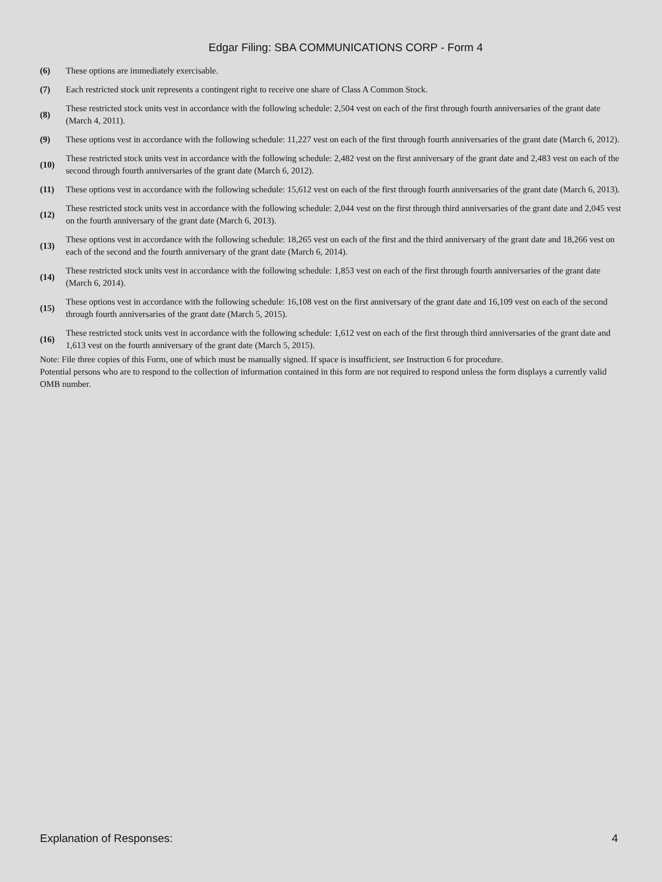Edgar Filing: SBA COMMUNICATIONS CORP - Form 4
| (6) | These options are immediately exercisable. |
| (7) | Each restricted stock unit represents a contingent right to receive one share of Class A Common Stock. |
| (8) | These restricted stock units vest in accordance with the following schedule: 2,504 vest on each of the first through fourth anniversaries of the grant date (March 4, 2011). |
| (9) | These options vest in accordance with the following schedule: 11,227 vest on each of the first through fourth anniversaries of the grant date (March 6, 2012). |
| (10) | These restricted stock units vest in accordance with the following schedule: 2,482 vest on the first anniversary of the grant date and 2,483 vest on each of the second through fourth anniversaries of the grant date (March 6, 2012). |
| (11) | These options vest in accordance with the following schedule: 15,612 vest on each of the first through fourth anniversaries of the grant date (March 6, 2013). |
| (12) | These restricted stock units vest in accordance with the following schedule: 2,044 vest on the first through third anniversaries of the grant date and 2,045 vest on the fourth anniversary of the grant date (March 6, 2013). |
| (13) | These options vest in accordance with the following schedule: 18,265 vest on each of the first and the third anniversary of the grant date and 18,266 vest on each of the second and the fourth anniversary of the grant date (March 6, 2014). |
| (14) | These restricted stock units vest in accordance with the following schedule: 1,853 vest on each of the first through fourth anniversaries of the grant date (March 6, 2014). |
| (15) | These options vest in accordance with the following schedule: 16,108 vest on the first anniversary of the grant date and 16,109 vest on each of the second through fourth anniversaries of the grant date (March 5, 2015). |
| (16) | These restricted stock units vest in accordance with the following schedule: 1,612 vest on each of the first through third anniversaries of the grant date and 1,613 vest on the fourth anniversary of the grant date (March 5, 2015). |
Note: File three copies of this Form, one of which must be manually signed. If space is insufficient, see Instruction 6 for procedure.
Potential persons who are to respond to the collection of information contained in this form are not required to respond unless the form displays a currently valid OMB number.
Explanation of Responses: 4